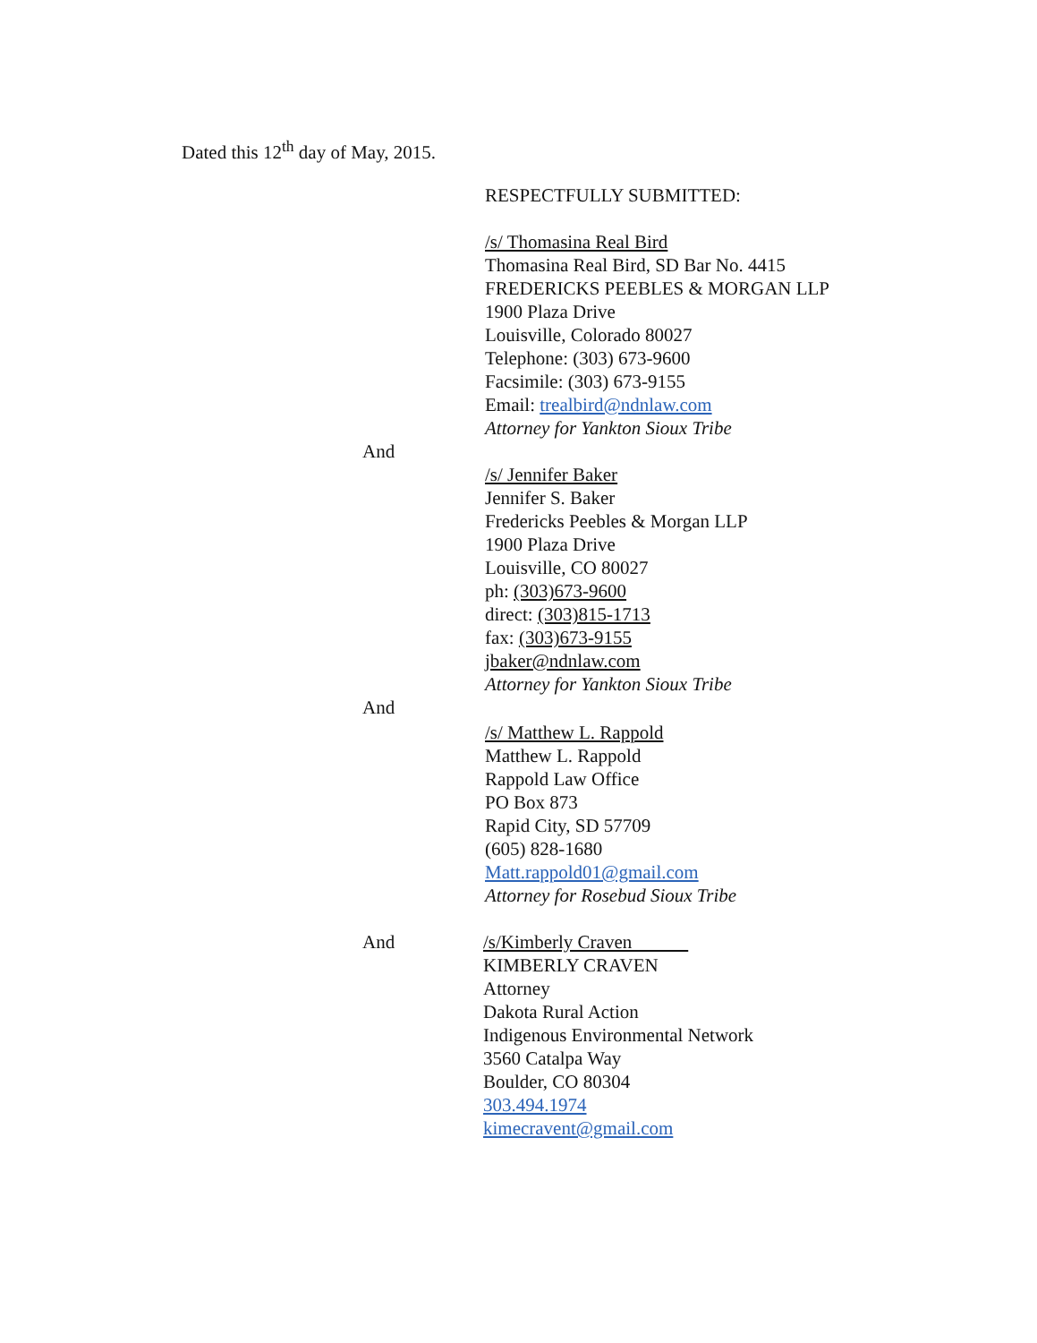Dated this 12<sup>th</sup> day of May, 2015.
RESPECTFULLY SUBMITTED:
/s/ Thomasina Real Bird
Thomasina Real Bird, SD Bar No. 4415
FREDERICKS PEEBLES & MORGAN LLP
1900 Plaza Drive
Louisville, Colorado 80027
Telephone: (303) 673-9600
Facsimile: (303) 673-9155
Email: trealbird@ndnlaw.com
Attorney for Yankton Sioux Tribe
And
/s/ Jennifer Baker
Jennifer S. Baker
Fredericks Peebles & Morgan LLP
1900 Plaza Drive
Louisville, CO 80027
ph: (303)673-9600
direct: (303)815-1713
fax: (303)673-9155
jbaker@ndnlaw.com
Attorney for Yankton Sioux Tribe
And
/s/ Matthew L. Rappold
Matthew L. Rappold
Rappold Law Office
PO Box 873
Rapid City, SD 57709
(605) 828-1680
Matt.rappold01@gmail.com
Attorney for Rosebud Sioux Tribe
And /s/Kimberly Craven
KIMBERLY CRAVEN
Attorney
Dakota Rural Action
Indigenous Environmental Network
3560 Catalpa Way
Boulder, CO 80304
303.494.1974
kimecravent@gmail.com